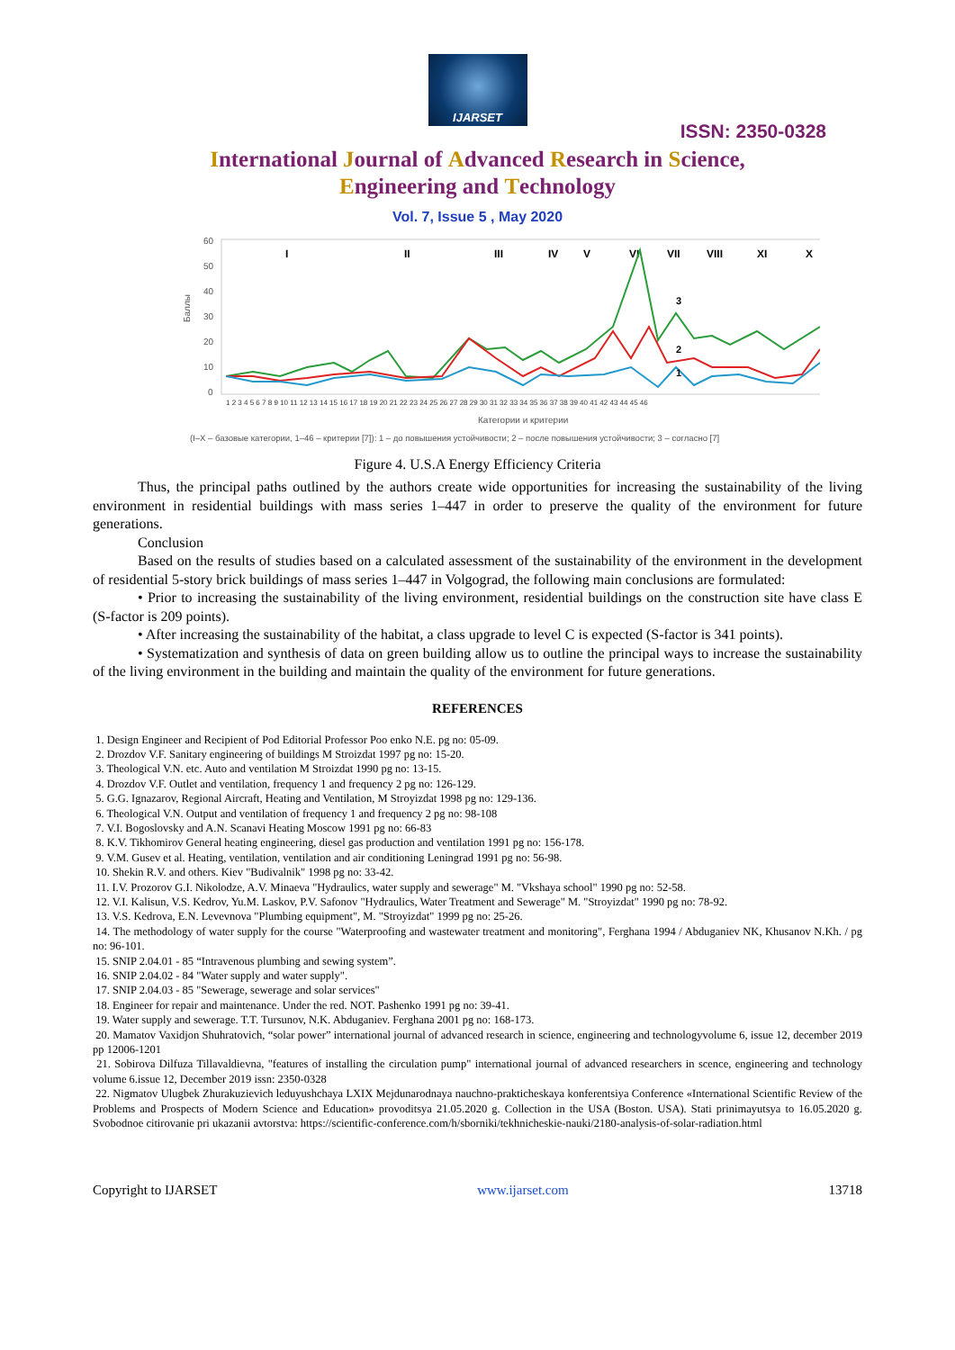IJARSET
ISSN: 2350-0328
International Journal of Advanced Research in Science,
Engineering and Technology
Vol. 7, Issue 5 , May 2020
60
50
40
30
20
10
0
Баллы
I
II
III
IV
V
VI
VII
VIII
XI
X
3
2
1
1 2 3 4 5 6 7 8 9 10 11 12 13 14 15 16 17 18 19 20 21 22 23 24 25 26 27 28 29 30 31 32 33 34 35 36 37 38 39 40 41 42 43 44 45 46
Категории и критерии
(I–X – базовые категории, 1–46 – критерии [7]): 1 – до повышения устойчивости; 2 – после повышения устойчивости; 3 – согласно [7]
Figure 4. U.S.A Energy Efficiency Criteria
Thus, the principal paths outlined by the authors create wide opportunities for increasing the sustainability of the living environment in residential buildings with mass series 1–447 in order to preserve the quality of the environment for future generations.
Conclusion
Based on the results of studies based on a calculated assessment of the sustainability of the environment in the development of residential 5-story brick buildings of mass series 1–447 in Volgograd, the following main conclusions are formulated:
• Prior to increasing the sustainability of the living environment, residential buildings on the construction site have class E (S-factor is 209 points).
• After increasing the sustainability of the habitat, a class upgrade to level C is expected (S-factor is 341 points).
• Systematization and synthesis of data on green building allow us to outline the principal ways to increase the sustainability of the living environment in the building and maintain the quality of the environment for future generations.
REFERENCES
1. Design Engineer and Recipient of Pod Editorial Professor Poo enko N.E. pg no: 05-09.
2. Drozdov V.F. Sanitary engineering of buildings M Stroizdat 1997 pg no: 15-20.
3. Theological V.N. etc. Auto and ventilation M Stroizdat 1990 pg no: 13-15.
4. Drozdov V.F. Outlet and ventilation, frequency 1 and frequency 2 pg no: 126-129.
5. G.G. Ignazarov, Regional Aircraft, Heating and Ventilation, M Stroyizdat 1998 pg no: 129-136.
6. Theological V.N. Output and ventilation of frequency 1 and frequency 2 pg no: 98-108
7. V.I. Bogoslovsky and A.N. Scanavi Heating Moscow 1991 pg no: 66-83
8. K.V. Tikhomirov General heating engineering, diesel gas production and ventilation 1991 pg no: 156-178.
9. V.M. Gusev et al. Heating, ventilation, ventilation and air conditioning Leningrad 1991 pg no: 56-98.
10. Shekin R.V. and others. Kiev "Budivalnik" 1998 pg no: 33-42.
11. I.V. Prozorov G.I. Nikolodze, A.V. Minaeva "Hydraulics, water supply and sewerage" M. "Vkshaya school" 1990 pg no: 52-58.
12. V.I. Kalisun, V.S. Kedrov, Yu.M. Laskov, P.V. Safonov "Hydraulics, Water Treatment and Sewerage" M. "Stroyizdat" 1990 pg no: 78-92.
13. V.S. Kedrova, E.N. Levevnova "Plumbing equipment", M. "Stroyizdat" 1999 pg no: 25-26.
14. The methodology of water supply for the course "Waterproofing and wastewater treatment and monitoring", Ferghana 1994 / Abduganiev NK, Khusanov N.Kh. / pg no: 96-101.
15. SNIP 2.04.01 - 85 “Intravenous plumbing and sewing system”.
16. SNIP 2.04.02 - 84 "Water supply and water supply".
17. SNIP 2.04.03 - 85 "Sewerage, sewerage and solar services"
18. Engineer for repair and maintenance. Under the red. NOT. Pashenko 1991 pg no: 39-41.
19. Water supply and sewerage. T.T. Tursunov, N.K. Abduganiev. Ferghana 2001 pg no: 168-173.
20. Mamatov Vaxidjon Shuhratovich, “solar power” international journal of advanced research in science, engineering and technologyvolume 6, issue 12, december 2019 pp 12006-1201
21. Sobirova Dilfuza Tillavaldievna, "features of installing the circulation pump" international journal of advanced researchers in scence, engineering and technology volume 6.issue 12, December 2019 issn: 2350-0328
22. Nigmatov Ulugbek Zhurakuzievich leduyushchaya LXIX Mejdunarodnaya nauchno-prakticheskaya konferentsiya Conference «International Scientific Review of the Problems and Prospects of Modern Science and Education» provoditsya 21.05.2020 g. Collection in the USA (Boston. USA). Stati prinimayutsya to 16.05.2020 g. Svobodnoe citirovanie pri ukazanii avtorstva: https://scientific-conference.com/h/sborniki/tekhnicheskie-nauki/2180-analysis-of-solar-radiation.html
Copyright to IJARSET www.ijarset.com 13718